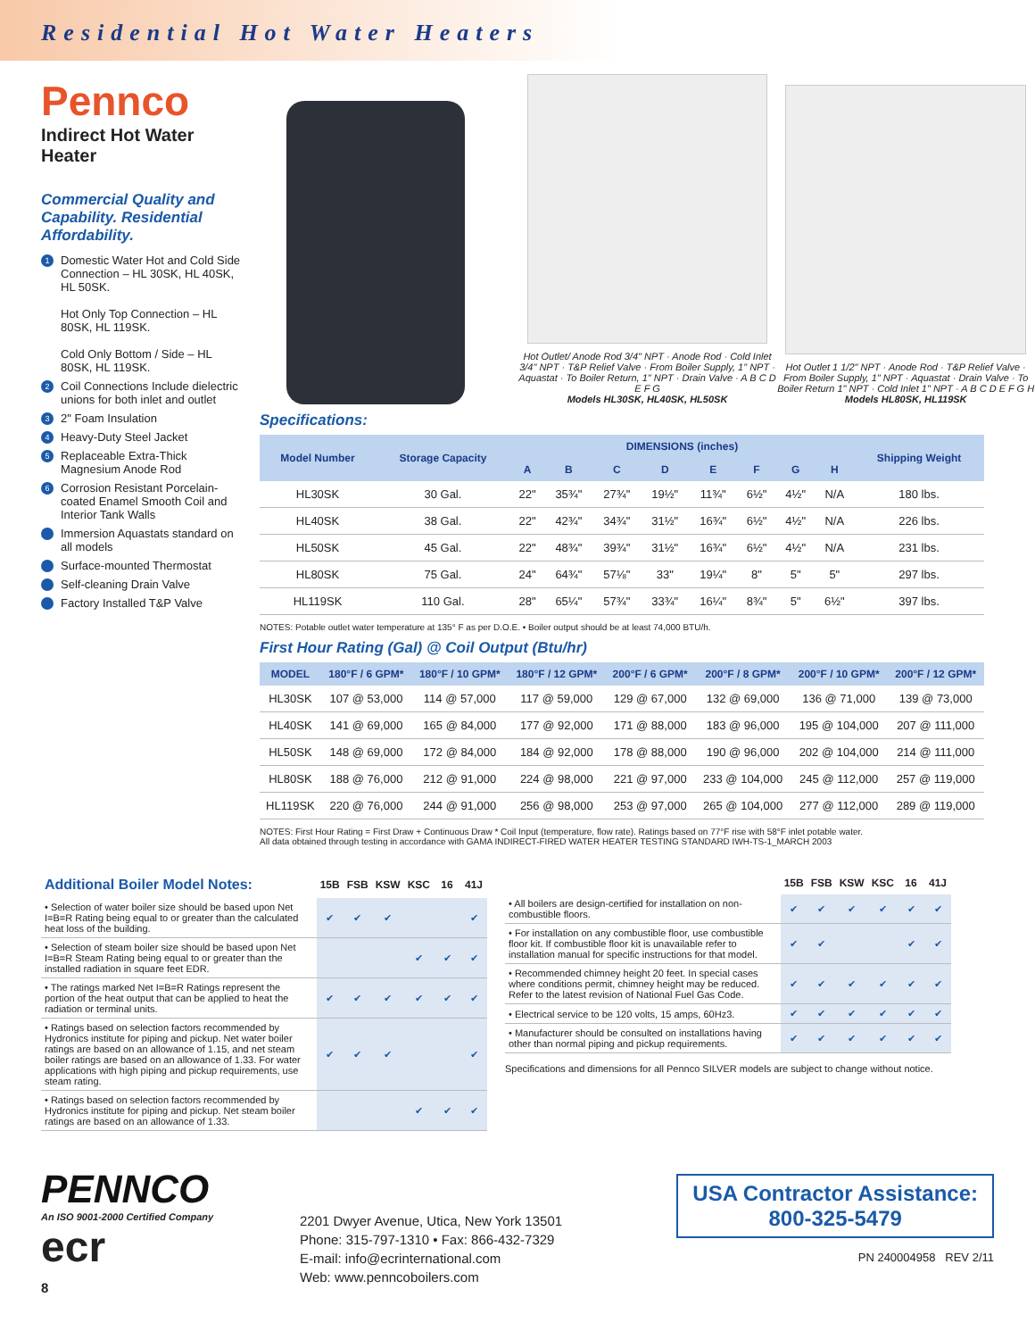Residential Hot Water Heaters
Pennco
Indirect Hot Water Heater
Commercial Quality and Capability. Residential Affordability.
1 Domestic Water Hot and Cold Side Connection – HL 30SK, HL 40SK, HL 50SK.
Hot Only Top Connection – HL 80SK, HL 119SK.
Cold Only Bottom / Side – HL 80SK, HL 119SK.
2 Coil Connections Include dielectric unions for both inlet and outlet
3 2" Foam Insulation
4 Heavy-Duty Steel Jacket
5 Replaceable Extra-Thick Magnesium Anode Rod
6 Corrosion Resistant Porcelain-coated Enamel Smooth Coil and Interior Tank Walls
Immersion Aquastats standard on all models
Surface-mounted Thermostat
Self-cleaning Drain Valve
Factory Installed T&P Valve
Hot Outlet/ Anode Rod 3/4" NPT · Anode Rod · Cold Inlet 3/4" NPT · T&P Relief Valve · From Boiler Supply, 1" NPT · Aquastat · To Boiler Return, 1" NPT · Drain Valve · A B C D E F G
Models HL30SK, HL40SK, HL50SK
Hot Outlet 1 1/2" NPT · Anode Rod · T&P Relief Valve · From Boiler Supply, 1" NPT · Aquastat · Drain Valve · To Boiler Return 1" NPT · Cold Inlet 1" NPT · A B C D E F G H
Models HL80SK, HL119SK
Specifications:
| Model Number | Storage Capacity | DIMENSIONS (inches) | | | | | | | | Shipping Weight |
| --- | --- | --- | --- | --- | --- | --- | --- | --- | --- | --- |
| | | A | B | C | D | E | F | G | H | |
| HL30SK | 30 Gal. | 22" | 35¾" | 27¾" | 19½" | 11¾" | 6½" | 4½" | N/A | 180 lbs. |
| HL40SK | 38 Gal. | 22" | 42¾" | 34¾" | 31½" | 16¾" | 6½" | 4½" | N/A | 226 lbs. |
| HL50SK | 45 Gal. | 22" | 48¾" | 39¾" | 31½" | 16¾" | 6½" | 4½" | N/A | 231 lbs. |
| HL80SK | 75 Gal. | 24" | 64¾" | 57⅛" | 33" | 19¼" | 8" | 5" | 5" | 297 lbs. |
| HL119SK | 110 Gal. | 28" | 65¼" | 57¾" | 33¾" | 16¼" | 8¾" | 5" | 6½" | 397 lbs. |
NOTES: Potable outlet water temperature at 135° F as per D.O.E. • Boiler output should be at least 74,000 BTU/h.
First Hour Rating (Gal) @ Coil Output (Btu/hr)
| MODEL | 180°F / 6 GPM* | 180°F / 10 GPM* | 180°F / 12 GPM* | 200°F / 6 GPM* | 200°F / 8 GPM* | 200°F / 10 GPM* | 200°F / 12 GPM* |
| --- | --- | --- | --- | --- | --- | --- | --- |
| HL30SK | 107 @ 53,000 | 114 @ 57,000 | 117 @ 59,000 | 129 @ 67,000 | 132 @ 69,000 | 136 @ 71,000 | 139 @ 73,000 |
| HL40SK | 141 @ 69,000 | 165 @ 84,000 | 177 @ 92,000 | 171 @ 88,000 | 183 @ 96,000 | 195 @ 104,000 | 207 @ 111,000 |
| HL50SK | 148 @ 69,000 | 172 @ 84,000 | 184 @ 92,000 | 178 @ 88,000 | 190 @ 96,000 | 202 @ 104,000 | 214 @ 111,000 |
| HL80SK | 188 @ 76,000 | 212 @ 91,000 | 224 @ 98,000 | 221 @ 97,000 | 233 @ 104,000 | 245 @ 112,000 | 257 @ 119,000 |
| HL119SK | 220 @ 76,000 | 244 @ 91,000 | 256 @ 98,000 | 253 @ 97,000 | 265 @ 104,000 | 277 @ 112,000 | 289 @ 119,000 |
NOTES: First Hour Rating = First Draw + Continuous Draw * Coil Input (temperature, flow rate). Ratings based on 77°F rise with 58°F inlet potable water.
All data obtained through testing in accordance with GAMA INDIRECT-FIRED WATER HEATER TESTING STANDARD IWH-TS-1_MARCH 2003
| Additional Boiler Model Notes: | 15B | FSB | KSW | KSC | 16 | 41J |
| --- | --- | --- | --- | --- | --- | --- |
| • Selection of water boiler size should be based upon Net I=B=R Rating being equal to or greater than the calculated heat loss of the building. | ✔ | ✔ | ✔ | | | ✔ |
| • Selection of steam boiler size should be based upon Net I=B=R Steam Rating being equal to or greater than the installed radiation in square feet EDR. | | | | ✔ | ✔ | ✔ |
| • The ratings marked Net I=B=R Ratings represent the portion of the heat output that can be applied to heat the radiation or terminal units. | ✔ | ✔ | ✔ | ✔ | ✔ | ✔ |
| • Ratings based on selection factors recommended by Hydronics institute for piping and pickup. Net water boiler ratings are based on an allowance of 1.15, and net steam boiler ratings are based on an allowance of 1.33. For water applications with high piping and pickup requirements, use steam rating. | ✔ | ✔ | ✔ | | | ✔ |
| • Ratings based on selection factors recommended by Hydronics institute for piping and pickup. Net steam boiler ratings are based on an allowance of 1.33. | | | | ✔ | ✔ | ✔ |
| | 15B | FSB | KSW | KSC | 16 | 41J |
| --- | --- | --- | --- | --- | --- | --- |
| • All boilers are design-certified for installation on non-combustible floors. | ✔ | ✔ | ✔ | ✔ | ✔ | ✔ |
| • For installation on any combustible floor, use combustible floor kit. If combustible floor kit is unavailable refer to installation manual for specific instructions for that model. | ✔ | ✔ | | | ✔ | ✔ |
| • Recommended chimney height 20 feet. In special cases where conditions permit, chimney height may be reduced. Refer to the latest revision of National Fuel Gas Code. | ✔ | ✔ | ✔ | ✔ | ✔ | ✔ |
| • Electrical service to be 120 volts, 15 amps, 60Hz3. | ✔ | ✔ | ✔ | ✔ | ✔ | ✔ |
| • Manufacturer should be consulted on installations having other than normal piping and pickup requirements. | ✔ | ✔ | ✔ | ✔ | ✔ | ✔ |
Specifications and dimensions for all Pennco SILVER models are subject to change without notice.
PENNCO
An ISO 9001-2000 Certified Company
ecr
8
2201 Dwyer Avenue, Utica, New York 13501
Phone: 315-797-1310 • Fax: 866-432-7329
E-mail: info@ecrinternational.com
Web: www.penncoboilers.com
USA Contractor Assistance:
800-325-5479
PN 240004958 REV 2/11